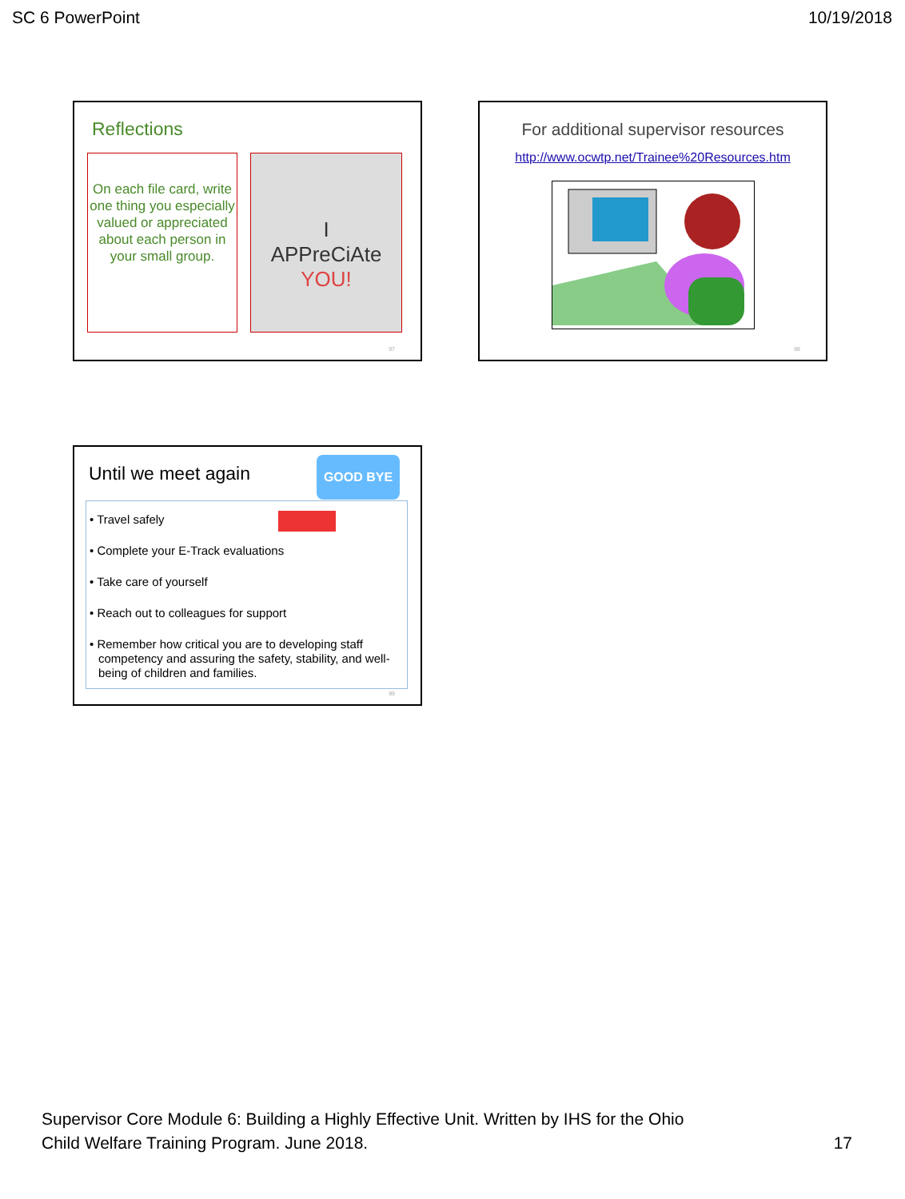SC 6 PowerPoint 10/19/2018
Reflections
On each file card, write one thing you especially valued or appreciated about each person in your small group.
I
APPreCiAte
YOU!
97
For additional supervisor resources
http://www.ocwtp.net/Trainee%20Resources.htm
98
Until we meet again
GOOD BYE
• Travel safely
• Complete your E-Track evaluations
• Take care of yourself
• Reach out to colleagues for support
• Remember how critical you are to developing staff competency and assuring the safety, stability, and well-being of children and families.
99
Supervisor Core Module 6: Building a Highly Effective Unit. Written by IHS for the Ohio
Child Welfare Training Program. June 2018. 17